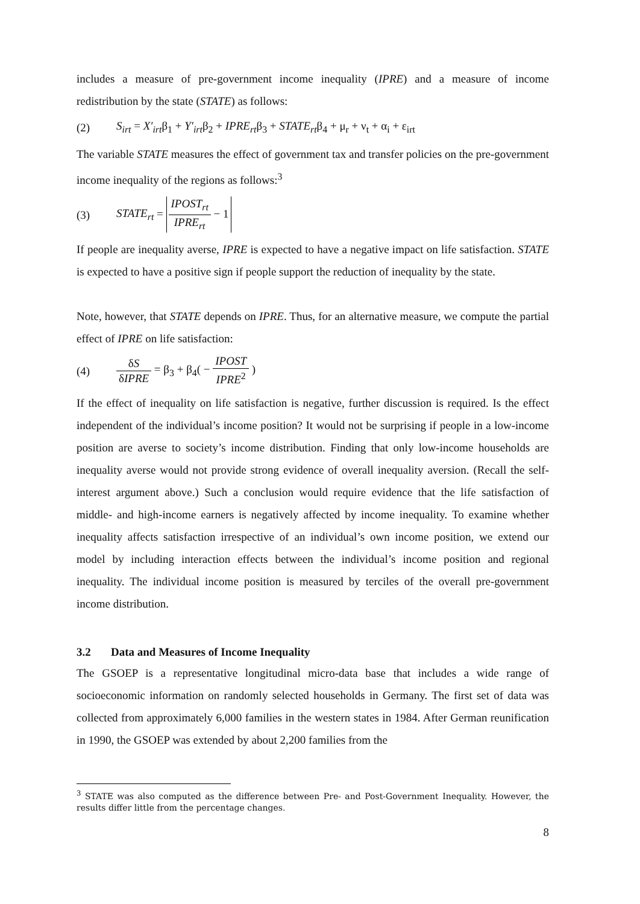includes a measure of pre-government income inequality (IPRE) and a measure of income redistribution by the state (STATE) as follows:
(2) S<sub>irt</sub> = X′<sub>irt</sub>β<sub>1</sub> + Y′<sub>irt</sub>β<sub>2</sub> + IPRE<sub>rt</sub>β<sub>3</sub> + STATE<sub>rt</sub>β<sub>4</sub> + μ<sub>r</sub> + ν<sub>t</sub> + α<sub>i</sub> + ε<sub>irt</sub>
The variable STATE measures the effect of government tax and transfer policies on the pre-government income inequality of the regions as follows:<sup>3</sup>
(3) STATE<sub>rt</sub> = IPOST<sub>rt</sub> IPRE<sub>rt</sub> − 1
If people are inequality averse, IPRE is expected to have a negative impact on life satisfaction. STATE is expected to have a positive sign if people support the reduction of inequality by the state.
Note, however, that STATE depends on IPRE. Thus, for an alternative measure, we compute the partial effect of IPRE on life satisfaction:
(4) δS δIPRE = β<sub>3</sub> + β<sub>4</sub>( − IPOST IPRE<sup>2</sup> )
If the effect of inequality on life satisfaction is negative, further discussion is required. Is the effect independent of the individual’s income position? It would not be surprising if people in a low-income position are averse to society’s income distribution. Finding that only low-income households are inequality averse would not provide strong evidence of overall inequality aversion. (Recall the self-interest argument above.) Such a conclusion would require evidence that the life satisfaction of middle- and high-income earners is negatively affected by income inequality. To examine whether inequality affects satisfaction irrespective of an individual’s own income position, we extend our model by including interaction effects between the individual’s income position and regional inequality. The individual income position is measured by terciles of the overall pre-government income distribution.
3.2 Data and Measures of Income Inequality
The GSOEP is a representative longitudinal micro-data base that includes a wide range of socioeconomic information on randomly selected households in Germany. The first set of data was collected from approximately 6,000 families in the western states in 1984. After German reunification in 1990, the GSOEP was extended by about 2,200 families from the
<sup>3</sup> STATE was also computed as the difference between Pre- and Post-Government Inequality. However, the results differ little from the percentage changes.
8